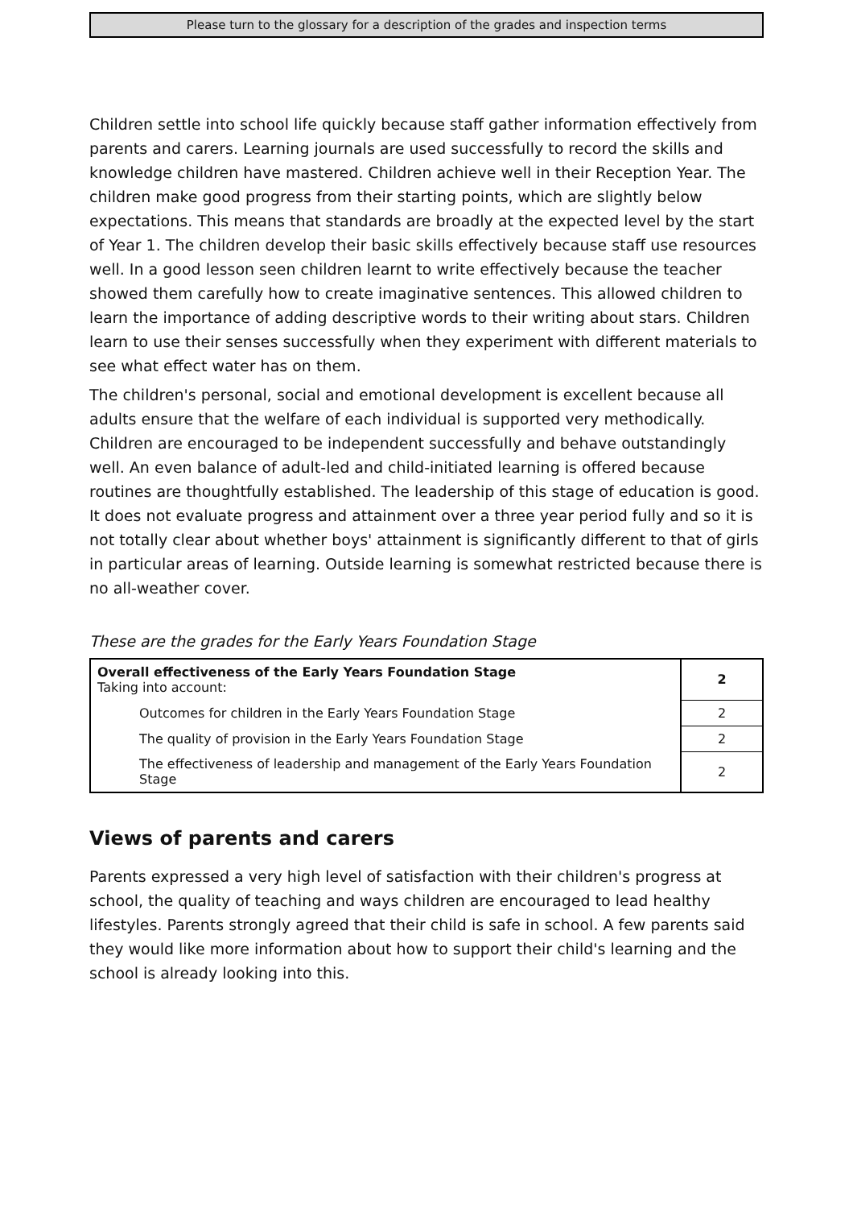Please turn to the glossary for a description of the grades and inspection terms
Children settle into school life quickly because staff gather information effectively from parents and carers. Learning journals are used successfully to record the skills and knowledge children have mastered. Children achieve well in their Reception Year. The children make good progress from their starting points, which are slightly below expectations. This means that standards are broadly at the expected level by the start of Year 1. The children develop their basic skills effectively because staff use resources well. In a good lesson seen children learnt to write effectively because the teacher showed them carefully how to create imaginative sentences. This allowed children to learn the importance of adding descriptive words to their writing about stars. Children learn to use their senses successfully when they experiment with different materials to see what effect water has on them.
The children's personal, social and emotional development is excellent because all adults ensure that the welfare of each individual is supported very methodically. Children are encouraged to be independent successfully and behave outstandingly well. An even balance of adult-led and child-initiated learning is offered because routines are thoughtfully established. The leadership of this stage of education is good. It does not evaluate progress and attainment over a three year period fully and so it is not totally clear about whether boys' attainment is significantly different to that of girls in particular areas of learning. Outside learning is somewhat restricted because there is no all-weather cover.
These are the grades for the Early Years Foundation Stage
| Overall effectiveness of the Early Years Foundation Stage Taking into account: | 2 |
| Outcomes for children in the Early Years Foundation Stage | 2 |
| The quality of provision in the Early Years Foundation Stage | 2 |
| The effectiveness of leadership and management of the Early Years Foundation Stage | 2 |
Views of parents and carers
Parents expressed a very high level of satisfaction with their children's progress at school, the quality of teaching and ways children are encouraged to lead healthy lifestyles. Parents strongly agreed that their child is safe in school. A few parents said they would like more information about how to support their child's learning and the school is already looking into this.